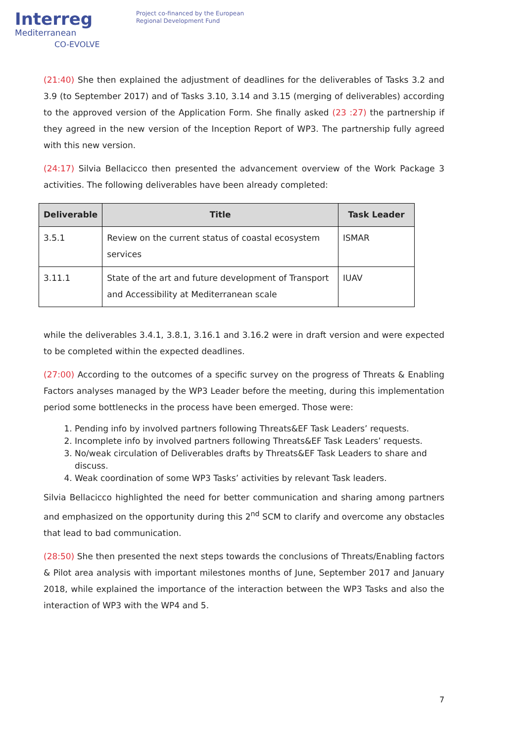Interreg
Mediterranean
CO-EVOLVE
Project co-financed by the European
Regional Development Fund
(21:40) She then explained the adjustment of deadlines for the deliverables of Tasks 3.2 and 3.9 (to September 2017) and of Tasks 3.10, 3.14 and 3.15 (merging of deliverables) according to the approved version of the Application Form. She finally asked (23 :27) the partnership if they agreed in the new version of the Inception Report of WP3. The partnership fully agreed with this new version.
(24:17) Silvia Bellacicco then presented the advancement overview of the Work Package 3 activities. The following deliverables have been already completed:
| Deliverable | Title | Task Leader |
| --- | --- | --- |
| 3.5.1 | Review on the current status of coastal ecosystem services | ISMAR |
| 3.11.1 | State of the art and future development of Transport and Accessibility at Mediterranean scale | IUAV |
while the deliverables 3.4.1, 3.8.1, 3.16.1 and 3.16.2 were in draft version and were expected to be completed within the expected deadlines.
(27:00) According to the outcomes of a specific survey on the progress of Threats & Enabling Factors analyses managed by the WP3 Leader before the meeting, during this implementation period some bottlenecks in the process have been emerged. Those were:
1. Pending info by involved partners following Threats&EF Task Leaders’ requests.
2. Incomplete info by involved partners following Threats&EF Task Leaders’ requests.
3. No/weak circulation of Deliverables drafts by Threats&EF Task Leaders to share and discuss.
4. Weak coordination of some WP3 Tasks’ activities by relevant Task leaders.
Silvia Bellacicco highlighted the need for better communication and sharing among partners and emphasized on the opportunity during this 2<sup>nd</sup> SCM to clarify and overcome any obstacles that lead to bad communication.
(28:50) She then presented the next steps towards the conclusions of Threats/Enabling factors & Pilot area analysis with important milestones months of June, September 2017 and January 2018, while explained the importance of the interaction between the WP3 Tasks and also the interaction of WP3 with the WP4 and 5.
7